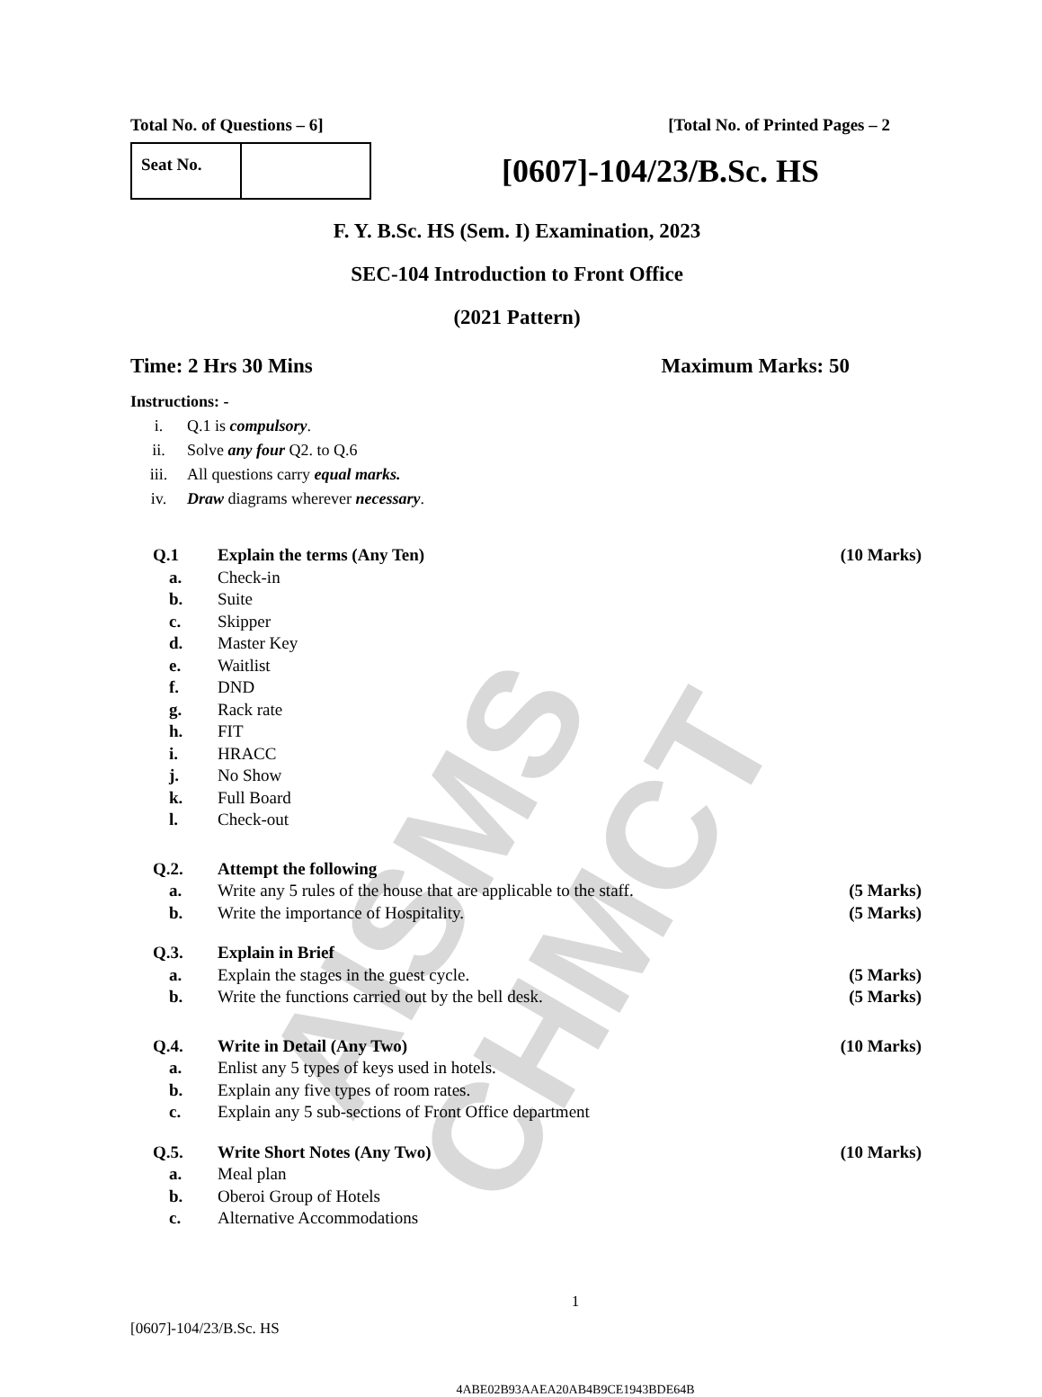AISMS CHMCT
Total No. of Questions – 6] [Total No. of Printed Pages – 2
Seat No.
[0607]-104/23/B.Sc. HS
F. Y. B.Sc. HS (Sem. I) Examination, 2023
SEC-104 Introduction to Front Office
(2021 Pattern)
Time: 2 Hrs 30 Mins Maximum Marks: 50
Instructions: -
i. Q.1 is compulsory.
ii. Solve any four Q2. to Q.6
iii. All questions carry equal marks.
iv. Draw diagrams wherever necessary.
Q.1 Explain the terms (Any Ten) (10 Marks)
a. Check-in
b. Suite
c. Skipper
d. Master Key
e. Waitlist
f. DND
g. Rack rate
h. FIT
i. HRACC
j. No Show
k. Full Board
l. Check-out
Q.2. Attempt the following
a. Write any 5 rules of the house that are applicable to the staff. (5 Marks)
b. Write the importance of Hospitality. (5 Marks)
Q.3. Explain in Brief
a. Explain the stages in the guest cycle. (5 Marks)
b. Write the functions carried out by the bell desk. (5 Marks)
Q.4. Write in Detail (Any Two) (10 Marks)
a. Enlist any 5 types of keys used in hotels.
b. Explain any five types of room rates.
c. Explain any 5 sub-sections of Front Office department
Q.5. Write Short Notes (Any Two) (10 Marks)
a. Meal plan
b. Oberoi Group of Hotels
c. Alternative Accommodations
1
[0607]-104/23/B.Sc. HS
4ABE02B93AAEA20AB4B9CE1943BDE64B